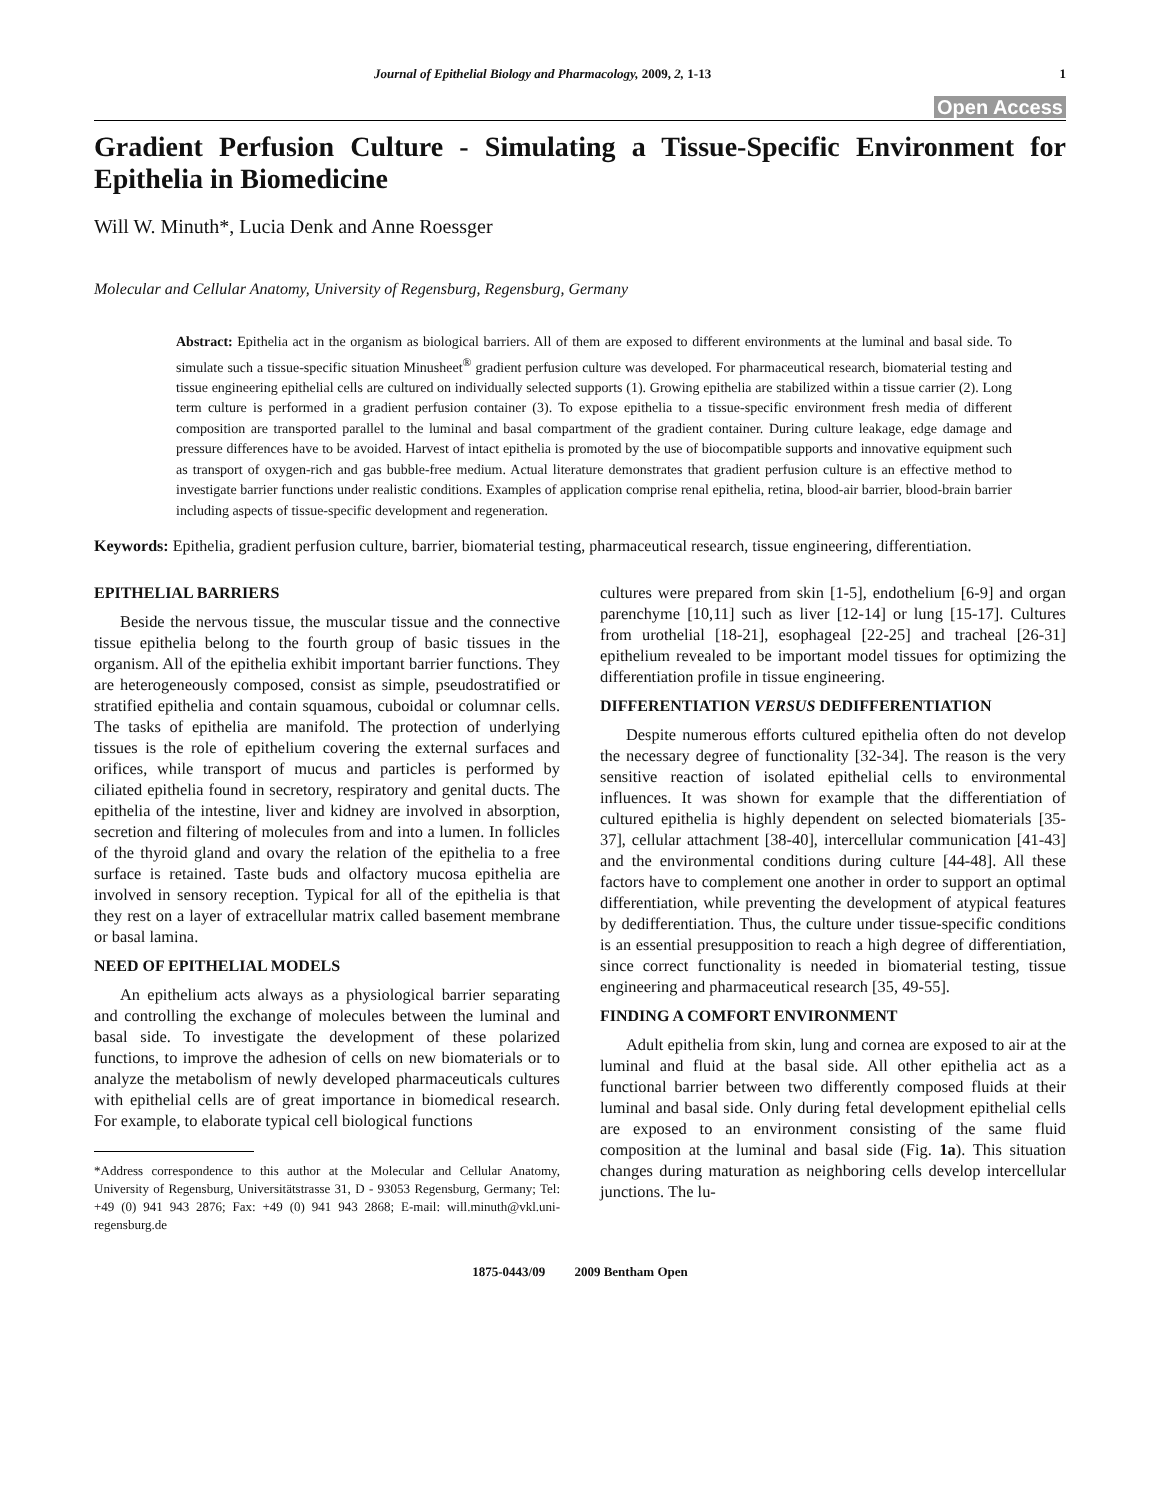Journal of Epithelial Biology and Pharmacology, 2009, 2, 1-13 1
Open Access
Gradient Perfusion Culture - Simulating a Tissue-Specific Environment for Epithelia in Biomedicine
Will W. Minuth*, Lucia Denk and Anne Roessger
Molecular and Cellular Anatomy, University of Regensburg, Regensburg, Germany
Abstract: Epithelia act in the organism as biological barriers. All of them are exposed to different environments at the luminal and basal side. To simulate such a tissue-specific situation Minusheet<sup>®</sup> gradient perfusion culture was developed. For pharmaceutical research, biomaterial testing and tissue engineering epithelial cells are cultured on individually selected supports (1). Growing epithelia are stabilized within a tissue carrier (2). Long term culture is performed in a gradient perfusion container (3). To expose epithelia to a tissue-specific environment fresh media of different composition are transported parallel to the luminal and basal compartment of the gradient container. During culture leakage, edge damage and pressure differences have to be avoided. Harvest of intact epithelia is promoted by the use of biocompatible supports and innovative equipment such as transport of oxygen-rich and gas bubble-free medium. Actual literature demonstrates that gradient perfusion culture is an effective method to investigate barrier functions under realistic conditions. Examples of application comprise renal epithelia, retina, blood-air barrier, blood-brain barrier including aspects of tissue-specific development and regeneration.
Keywords: Epithelia, gradient perfusion culture, barrier, biomaterial testing, pharmaceutical research, tissue engineering, differentiation.
EPITHELIAL BARRIERS
Beside the nervous tissue, the muscular tissue and the connective tissue epithelia belong to the fourth group of basic tissues in the organism. All of the epithelia exhibit important barrier functions. They are heterogeneously composed, consist as simple, pseudostratified or stratified epithelia and contain squamous, cuboidal or columnar cells. The tasks of epithelia are manifold. The protection of underlying tissues is the role of epithelium covering the external surfaces and orifices, while transport of mucus and particles is performed by ciliated epithelia found in secretory, respiratory and genital ducts. The epithelia of the intestine, liver and kidney are involved in absorption, secretion and filtering of molecules from and into a lumen. In follicles of the thyroid gland and ovary the relation of the epithelia to a free surface is retained. Taste buds and olfactory mucosa epithelia are involved in sensory reception. Typical for all of the epithelia is that they rest on a layer of extracellular matrix called basement membrane or basal lamina.
NEED OF EPITHELIAL MODELS
An epithelium acts always as a physiological barrier separating and controlling the exchange of molecules between the luminal and basal side. To investigate the development of these polarized functions, to improve the adhesion of cells on new biomaterials or to analyze the metabolism of newly developed pharmaceuticals cultures with epithelial cells are of great importance in biomedical research. For example, to elaborate typical cell biological functions
*Address correspondence to this author at the Molecular and Cellular Anatomy, University of Regensburg, Universitätstrasse 31, D - 93053 Regensburg, Germany; Tel: +49 (0) 941 943 2876; Fax: +49 (0) 941 943 2868; E-mail: will.minuth@vkl.uni-regensburg.de
cultures were prepared from skin [1-5], endothelium [6-9] and organ parenchyme [10,11] such as liver [12-14] or lung [15-17]. Cultures from urothelial [18-21], esophageal [22-25] and tracheal [26-31] epithelium revealed to be important model tissues for optimizing the differentiation profile in tissue engineering.
DIFFERENTIATION VERSUS DEDIFFERENTIATION
Despite numerous efforts cultured epithelia often do not develop the necessary degree of functionality [32-34]. The reason is the very sensitive reaction of isolated epithelial cells to environmental influences. It was shown for example that the differentiation of cultured epithelia is highly dependent on selected biomaterials [35-37], cellular attachment [38-40], intercellular communication [41-43] and the environmental conditions during culture [44-48]. All these factors have to complement one another in order to support an optimal differentiation, while preventing the development of atypical features by dedifferentiation. Thus, the culture under tissue-specific conditions is an essential presupposition to reach a high degree of differentiation, since correct functionality is needed in biomaterial testing, tissue engineering and pharmaceutical research [35, 49-55].
FINDING A COMFORT ENVIRONMENT
Adult epithelia from skin, lung and cornea are exposed to air at the luminal and fluid at the basal side. All other epithelia act as a functional barrier between two differently composed fluids at their luminal and basal side. Only during fetal development epithelial cells are exposed to an environment consisting of the same fluid composition at the luminal and basal side (Fig. 1a). This situation changes during maturation as neighboring cells develop intercellular junctions. The lu-
1875-0443/09 2009 Bentham Open